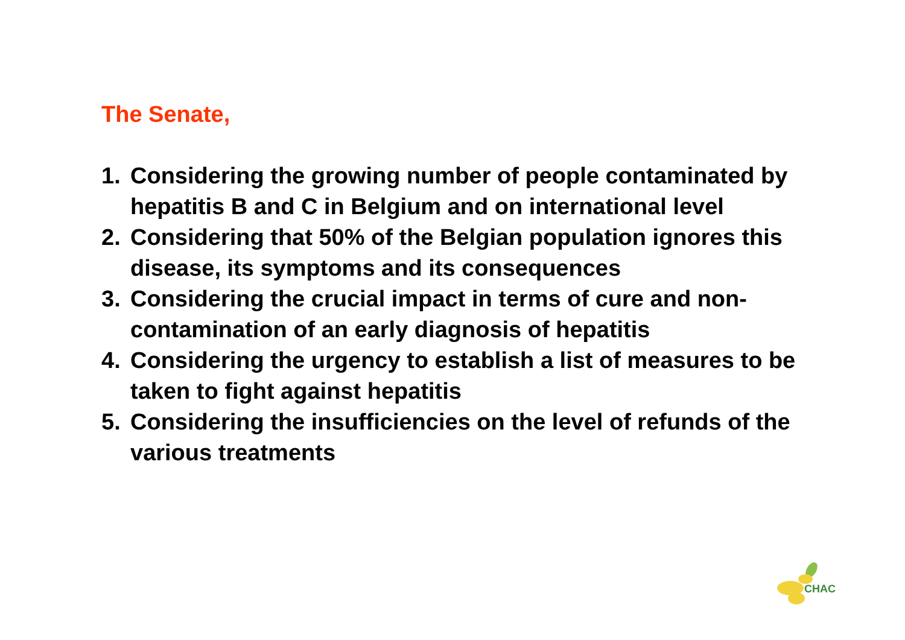The Senate,
1. Considering the growing number of people contaminated by hepatitis B and C in Belgium and on international level
2. Considering that 50% of the Belgian population ignores this disease, its symptoms and its consequences
3. Considering the crucial impact in terms of cure and non-contamination of an early diagnosis of hepatitis
4. Considering the urgency to establish a list of measures to be taken to fight against hepatitis
5. Considering the insufficiencies on the level of refunds of the various treatments
CHAC